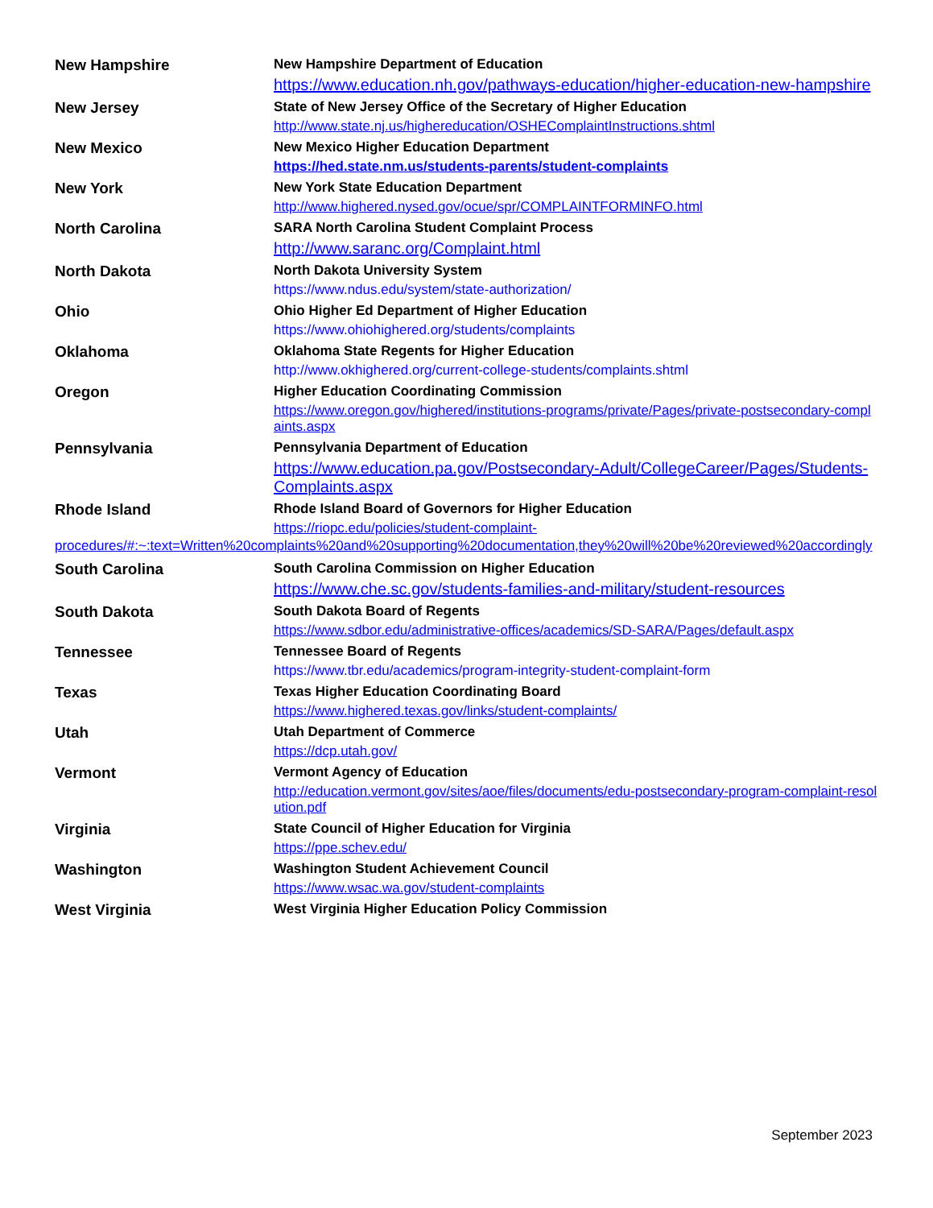New Hampshire New Hampshire Department of Education
https://www.education.nh.gov/pathways-education/higher-education-new-hampshire
New Jersey State of New Jersey Office of the Secretary of Higher Education
http://www.state.nj.us/highereducation/OSHEComplaintInstructions.shtml
New Mexico New Mexico Higher Education Department
https://hed.state.nm.us/students-parents/student-complaints
New York New York State Education Department
http://www.highered.nysed.gov/ocue/spr/COMPLAINTFORMINFO.html
North Carolina SARA North Carolina Student Complaint Process
http://www.saranc.org/Complaint.html
North Dakota North Dakota University System
https://www.ndus.edu/system/state-authorization/
Ohio Ohio Higher Ed Department of Higher Education
https://www.ohiohighered.org/students/complaints
Oklahoma Oklahoma State Regents for Higher Education
http://www.okhighered.org/current-college-students/complaints.shtml
Oregon Higher Education Coordinating Commission
https://www.oregon.gov/highered/institutions-programs/private/Pages/private-postsecondary-complaints.aspx
Pennsylvania Pennsylvania Department of Education
https://www.education.pa.gov/Postsecondary-Adult/CollegeCareer/Pages/Students-Complaints.aspx
Rhode Island Rhode Island Board of Governors for Higher Education
https://riopc.edu/policies/student-complaint-
procedures/#:~:text=Written%20complaints%20and%20supporting%20documentation,they%20will%20be%20reviewed%20accordingly
South Carolina South Carolina Commission on Higher Education
https://www.che.sc.gov/students-families-and-military/student-resources
South Dakota South Dakota Board of Regents
https://www.sdbor.edu/administrative-offices/academics/SD-SARA/Pages/default.aspx
Tennessee Tennessee Board of Regents
https://www.tbr.edu/academics/program-integrity-student-complaint-form
Texas Texas Higher Education Coordinating Board
https://www.highered.texas.gov/links/student-complaints/
Utah Utah Department of Commerce
https://dcp.utah.gov/
Vermont Vermont Agency of Education
http://education.vermont.gov/sites/aoe/files/documents/edu-postsecondary-program-complaint-resolution.pdf
Virginia State Council of Higher Education for Virginia
https://ppe.schev.edu/
Washington Washington Student Achievement Council
https://www.wsac.wa.gov/student-complaints
West Virginia West Virginia Higher Education Policy Commission
September 2023